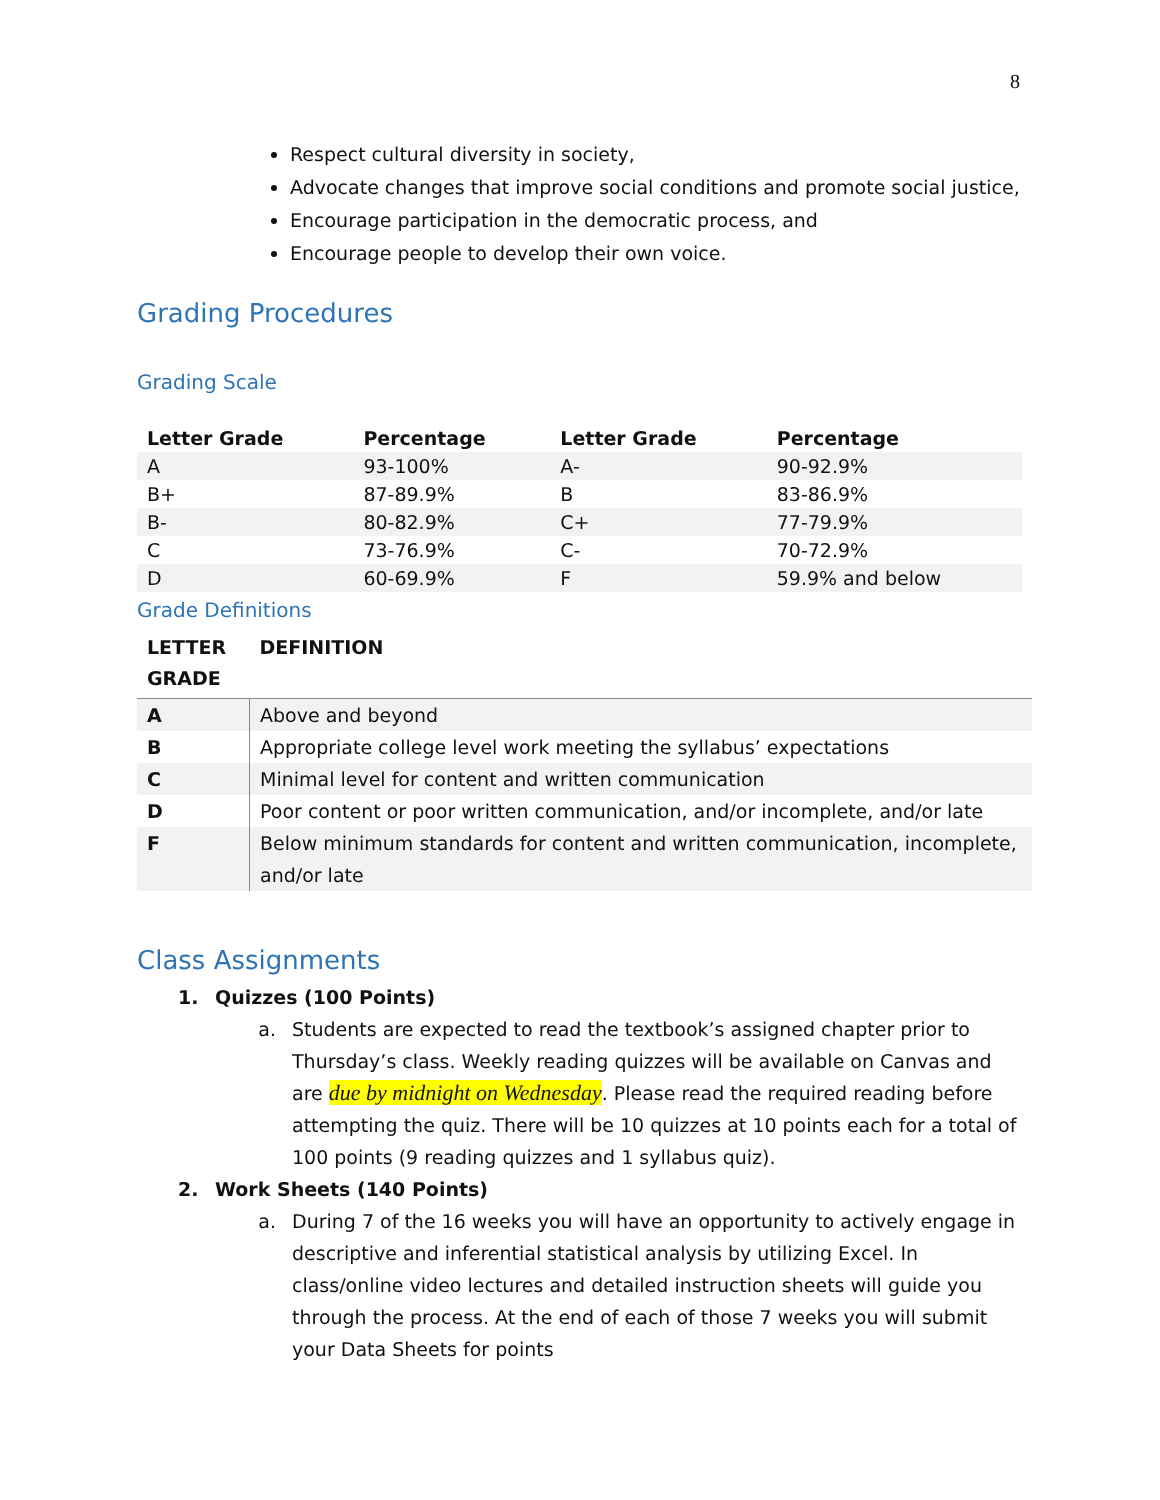8
Respect cultural diversity in society,
Advocate changes that improve social conditions and promote social justice,
Encourage participation in the democratic process, and
Encourage people to develop their own voice.
Grading Procedures
Grading Scale
| Letter Grade | Percentage | Letter Grade | Percentage |
| --- | --- | --- | --- |
| A | 93-100% | A- | 90-92.9% |
| B+ | 87-89.9% | B | 83-86.9% |
| B- | 80-82.9% | C+ | 77-79.9% |
| C | 73-76.9% | C- | 70-72.9% |
| D | 60-69.9% | F | 59.9% and below |
Grade Definitions
| LETTER GRADE | DEFINITION |
| --- | --- |
| A | Above and beyond |
| B | Appropriate college level work meeting the syllabus’ expectations |
| C | Minimal level for content and written communication |
| D | Poor content or poor written communication, and/or incomplete, and/or late |
| F | Below minimum standards for content and written communication, incomplete, and/or late |
Class Assignments
1. Quizzes (100 Points)
a. Students are expected to read the textbook’s assigned chapter prior to Thursday’s class. Weekly reading quizzes will be available on Canvas and are due by midnight on Wednesday. Please read the required reading before attempting the quiz. There will be 10 quizzes at 10 points each for a total of 100 points (9 reading quizzes and 1 syllabus quiz).
2. Work Sheets (140 Points)
a. During 7 of the 16 weeks you will have an opportunity to actively engage in descriptive and inferential statistical analysis by utilizing Excel. In class/online video lectures and detailed instruction sheets will guide you through the process. At the end of each of those 7 weeks you will submit your Data Sheets for points